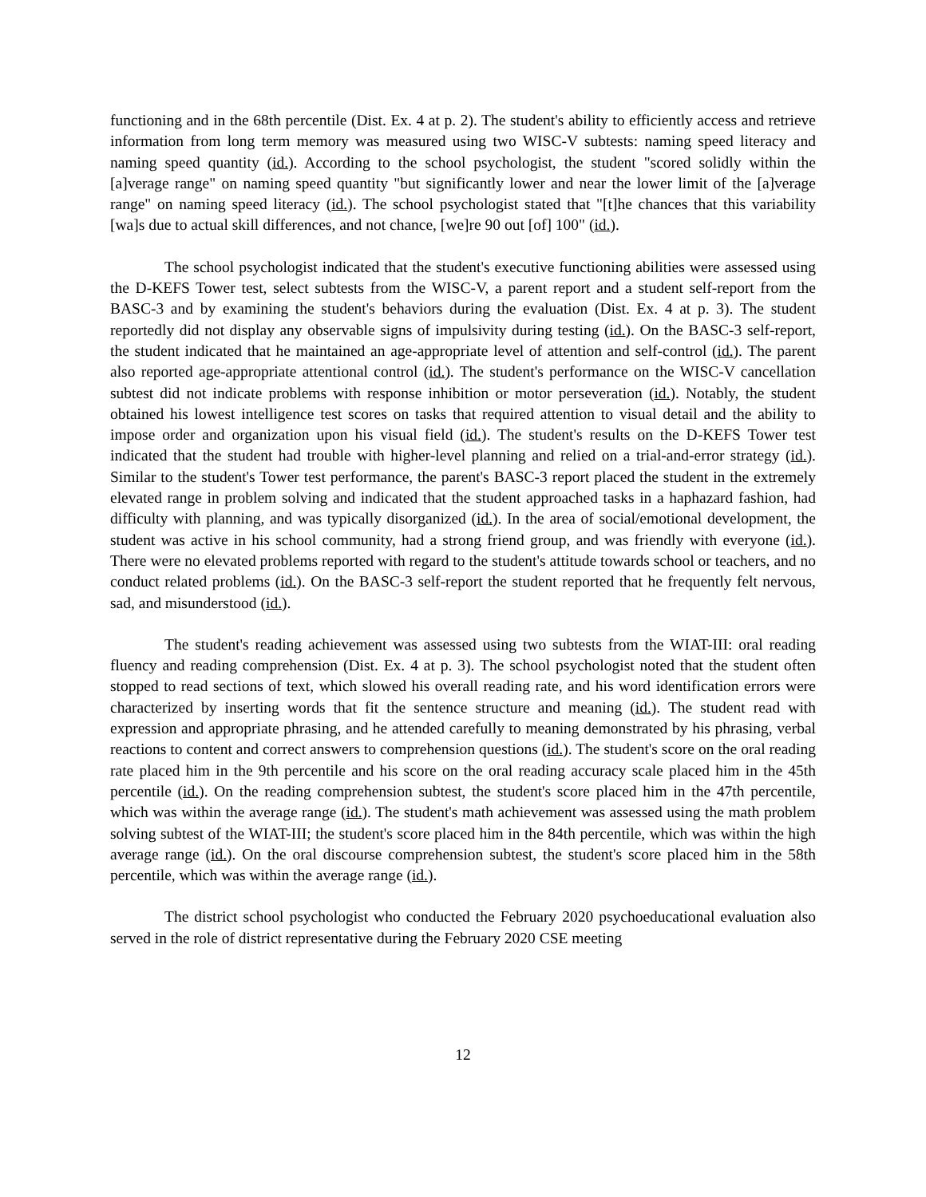functioning and in the 68th percentile (Dist. Ex. 4 at p. 2). The student's ability to efficiently access and retrieve information from long term memory was measured using two WISC-V subtests: naming speed literacy and naming speed quantity (id.). According to the school psychologist, the student "scored solidly within the [a]verage range" on naming speed quantity "but significantly lower and near the lower limit of the [a]verage range" on naming speed literacy (id.). The school psychologist stated that "[t]he chances that this variability [wa]s due to actual skill differences, and not chance, [we]re 90 out [of] 100" (id.).
The school psychologist indicated that the student's executive functioning abilities were assessed using the D-KEFS Tower test, select subtests from the WISC-V, a parent report and a student self-report from the BASC-3 and by examining the student's behaviors during the evaluation (Dist. Ex. 4 at p. 3). The student reportedly did not display any observable signs of impulsivity during testing (id.). On the BASC-3 self-report, the student indicated that he maintained an age-appropriate level of attention and self-control (id.). The parent also reported age-appropriate attentional control (id.). The student's performance on the WISC-V cancellation subtest did not indicate problems with response inhibition or motor perseveration (id.). Notably, the student obtained his lowest intelligence test scores on tasks that required attention to visual detail and the ability to impose order and organization upon his visual field (id.). The student's results on the D-KEFS Tower test indicated that the student had trouble with higher-level planning and relied on a trial-and-error strategy (id.). Similar to the student's Tower test performance, the parent's BASC-3 report placed the student in the extremely elevated range in problem solving and indicated that the student approached tasks in a haphazard fashion, had difficulty with planning, and was typically disorganized (id.). In the area of social/emotional development, the student was active in his school community, had a strong friend group, and was friendly with everyone (id.). There were no elevated problems reported with regard to the student's attitude towards school or teachers, and no conduct related problems (id.). On the BASC-3 self-report the student reported that he frequently felt nervous, sad, and misunderstood (id.).
The student's reading achievement was assessed using two subtests from the WIAT-III: oral reading fluency and reading comprehension (Dist. Ex. 4 at p. 3). The school psychologist noted that the student often stopped to read sections of text, which slowed his overall reading rate, and his word identification errors were characterized by inserting words that fit the sentence structure and meaning (id.). The student read with expression and appropriate phrasing, and he attended carefully to meaning demonstrated by his phrasing, verbal reactions to content and correct answers to comprehension questions (id.). The student's score on the oral reading rate placed him in the 9th percentile and his score on the oral reading accuracy scale placed him in the 45th percentile (id.). On the reading comprehension subtest, the student's score placed him in the 47th percentile, which was within the average range (id.). The student's math achievement was assessed using the math problem solving subtest of the WIAT-III; the student's score placed him in the 84th percentile, which was within the high average range (id.). On the oral discourse comprehension subtest, the student's score placed him in the 58th percentile, which was within the average range (id.).
The district school psychologist who conducted the February 2020 psychoeducational evaluation also served in the role of district representative during the February 2020 CSE meeting
12